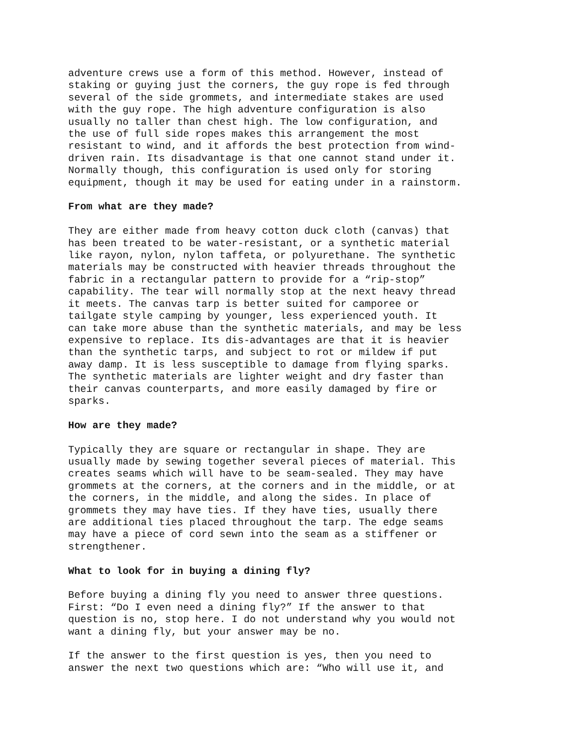adventure crews use a form of this method. However, instead of staking or guying just the corners, the guy rope is fed through several of the side grommets, and intermediate stakes are used with the guy rope. The high adventure configuration is also usually no taller than chest high. The low configuration, and the use of full side ropes makes this arrangement the most resistant to wind, and it affords the best protection from wind- driven rain. Its disadvantage is that one cannot stand under it. Normally though, this configuration is used only for storing equipment, though it may be used for eating under in a rainstorm.
From what are they made?
They are either made from heavy cotton duck cloth (canvas) that has been treated to be water-resistant, or a synthetic material like rayon, nylon, nylon taffeta, or polyurethane. The synthetic materials may be constructed with heavier threads throughout the fabric in a rectangular pattern to provide for a “rip-stop” capability. The tear will normally stop at the next heavy thread it meets. The canvas tarp is better suited for camporee or tailgate style camping by younger, less experienced youth. It can take more abuse than the synthetic materials, and may be less expensive to replace. Its dis-advantages are that it is heavier than the synthetic tarps, and subject to rot or mildew if put away damp. It is less susceptible to damage from flying sparks. The synthetic materials are lighter weight and dry faster than their canvas counterparts, and more easily damaged by fire or sparks.
How are they made?
Typically they are square or rectangular in shape. They are usually made by sewing together several pieces of material. This creates seams which will have to be seam-sealed. They may have grommets at the corners, at the corners and in the middle, or at the corners, in the middle, and along the sides. In place of grommets they may have ties. If they have ties, usually there are additional ties placed throughout the tarp. The edge seams may have a piece of cord sewn into the seam as a stiffener or strengthener.
What to look for in buying a dining fly?
Before buying a dining fly you need to answer three questions. First: “Do I even need a dining fly?” If the answer to that question is no, stop here. I do not understand why you would not want a dining fly, but your answer may be no.
If the answer to the first question is yes, then you need to answer the next two questions which are: “Who will use it, and